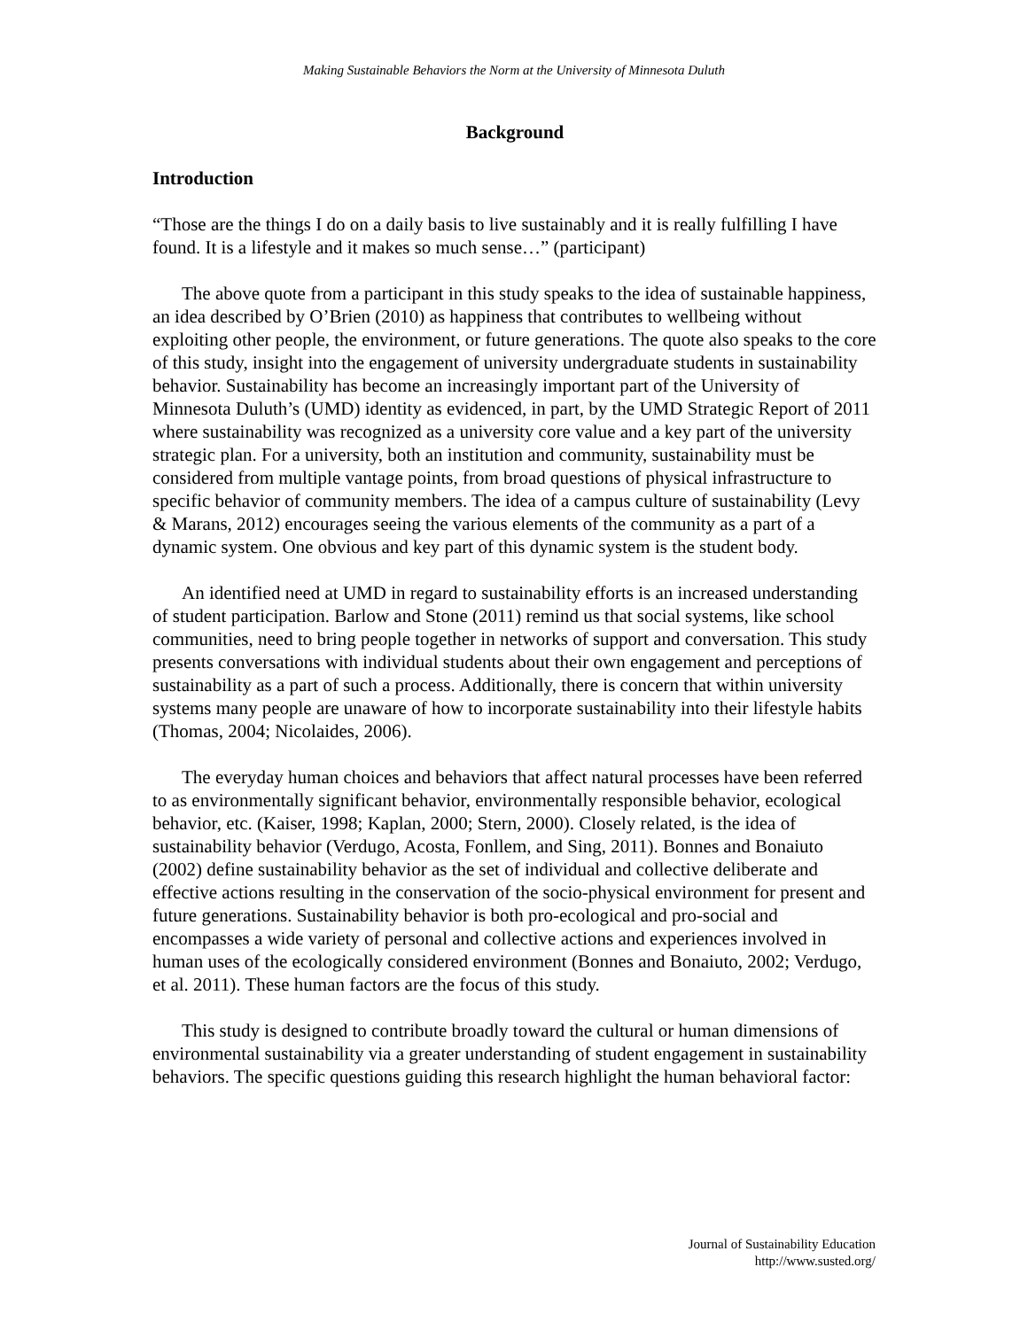Making Sustainable Behaviors the Norm at the University of Minnesota Duluth
Background
Introduction
“Those are the things I do on a daily basis to live sustainably and it is really fulfilling I have found. It is a lifestyle and it makes so much sense…” (participant)
The above quote from a participant in this study speaks to the idea of sustainable happiness, an idea described by O’Brien (2010) as happiness that contributes to wellbeing without exploiting other people, the environment, or future generations. The quote also speaks to the core of this study, insight into the engagement of university undergraduate students in sustainability behavior. Sustainability has become an increasingly important part of the University of Minnesota Duluth’s (UMD) identity as evidenced, in part, by the UMD Strategic Report of 2011 where sustainability was recognized as a university core value and a key part of the university strategic plan. For a university, both an institution and community, sustainability must be considered from multiple vantage points, from broad questions of physical infrastructure to specific behavior of community members. The idea of a campus culture of sustainability (Levy & Marans, 2012) encourages seeing the various elements of the community as a part of a dynamic system. One obvious and key part of this dynamic system is the student body.
An identified need at UMD in regard to sustainability efforts is an increased understanding of student participation. Barlow and Stone (2011) remind us that social systems, like school communities, need to bring people together in networks of support and conversation. This study presents conversations with individual students about their own engagement and perceptions of sustainability as a part of such a process. Additionally, there is concern that within university systems many people are unaware of how to incorporate sustainability into their lifestyle habits (Thomas, 2004; Nicolaides, 2006).
The everyday human choices and behaviors that affect natural processes have been referred to as environmentally significant behavior, environmentally responsible behavior, ecological behavior, etc. (Kaiser, 1998; Kaplan, 2000; Stern, 2000). Closely related, is the idea of sustainability behavior (Verdugo, Acosta, Fonllem, and Sing, 2011). Bonnes and Bonaiuto (2002) define sustainability behavior as the set of individual and collective deliberate and effective actions resulting in the conservation of the socio-physical environment for present and future generations. Sustainability behavior is both pro-ecological and pro-social and encompasses a wide variety of personal and collective actions and experiences involved in human uses of the ecologically considered environment (Bonnes and Bonaiuto, 2002; Verdugo, et al. 2011). These human factors are the focus of this study.
This study is designed to contribute broadly toward the cultural or human dimensions of environmental sustainability via a greater understanding of student engagement in sustainability behaviors. The specific questions guiding this research highlight the human behavioral factor:
Journal of Sustainability Education
http://www.susted.org/